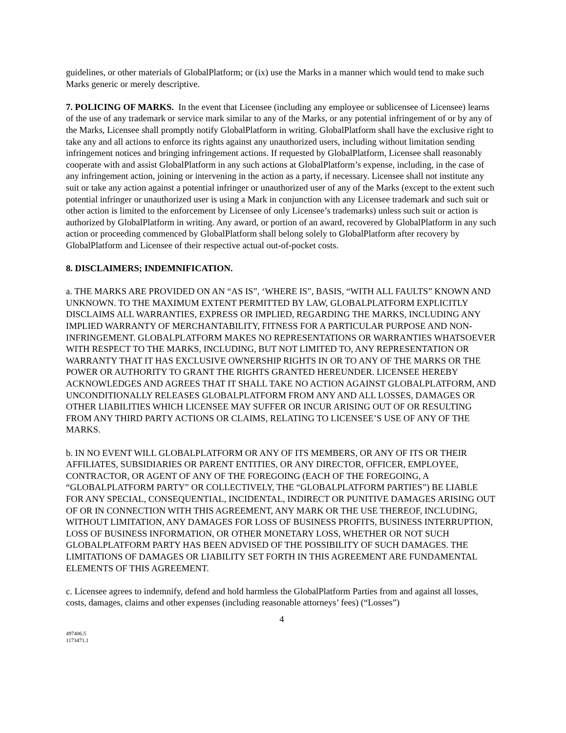guidelines, or other materials of GlobalPlatform; or (ix) use the Marks in a manner which would tend to make such Marks generic or merely descriptive.
7. POLICING OF MARKS. In the event that Licensee (including any employee or sublicensee of Licensee) learns of the use of any trademark or service mark similar to any of the Marks, or any potential infringement of or by any of the Marks, Licensee shall promptly notify GlobalPlatform in writing. GlobalPlatform shall have the exclusive right to take any and all actions to enforce its rights against any unauthorized users, including without limitation sending infringement notices and bringing infringement actions. If requested by GlobalPlatform, Licensee shall reasonably cooperate with and assist GlobalPlatform in any such actions at GlobalPlatform’s expense, including, in the case of any infringement action, joining or intervening in the action as a party, if necessary. Licensee shall not institute any suit or take any action against a potential infringer or unauthorized user of any of the Marks (except to the extent such potential infringer or unauthorized user is using a Mark in conjunction with any Licensee trademark and such suit or other action is limited to the enforcement by Licensee of only Licensee’s trademarks) unless such suit or action is authorized by GlobalPlatform in writing. Any award, or portion of an award, recovered by GlobalPlatform in any such action or proceeding commenced by GlobalPlatform shall belong solely to GlobalPlatform after recovery by GlobalPlatform and Licensee of their respective actual out-of-pocket costs.
8. DISCLAIMERS; INDEMNIFICATION.
a. THE MARKS ARE PROVIDED ON AN “AS IS”, ‘WHERE IS”, BASIS, “WITH ALL FAULTS” KNOWN AND UNKNOWN. TO THE MAXIMUM EXTENT PERMITTED BY LAW, GLOBALPLATFORM EXPLICITLY DISCLAIMS ALL WARRANTIES, EXPRESS OR IMPLIED, REGARDING THE MARKS, INCLUDING ANY IMPLIED WARRANTY OF MERCHANTABILITY, FITNESS FOR A PARTICULAR PURPOSE AND NON-INFRINGEMENT. GLOBALPLATFORM MAKES NO REPRESENTATIONS OR WARRANTIES WHATSOEVER WITH RESPECT TO THE MARKS, INCLUDING, BUT NOT LIMITED TO, ANY REPRESENTATION OR WARRANTY THAT IT HAS EXCLUSIVE OWNERSHIP RIGHTS IN OR TO ANY OF THE MARKS OR THE POWER OR AUTHORITY TO GRANT THE RIGHTS GRANTED HEREUNDER. LICENSEE HEREBY ACKNOWLEDGES AND AGREES THAT IT SHALL TAKE NO ACTION AGAINST GLOBALPLATFORM, AND UNCONDITIONALLY RELEASES GLOBALPLATFORM FROM ANY AND ALL LOSSES, DAMAGES OR OTHER LIABILITIES WHICH LICENSEE MAY SUFFER OR INCUR ARISING OUT OF OR RESULTING FROM ANY THIRD PARTY ACTIONS OR CLAIMS, RELATING TO LICENSEE’S USE OF ANY OF THE MARKS.
b. IN NO EVENT WILL GLOBALPLATFORM OR ANY OF ITS MEMBERS, OR ANY OF ITS OR THEIR AFFILIATES, SUBSIDIARIES OR PARENT ENTITIES, OR ANY DIRECTOR, OFFICER, EMPLOYEE, CONTRACTOR, OR AGENT OF ANY OF THE FOREGOING (EACH OF THE FOREGOING, A “GLOBALPLATFORM PARTY” OR COLLECTIVELY, THE “GLOBALPLATFORM PARTIES”) BE LIABLE FOR ANY SPECIAL, CONSEQUENTIAL, INCIDENTAL, INDIRECT OR PUNITIVE DAMAGES ARISING OUT OF OR IN CONNECTION WITH THIS AGREEMENT, ANY MARK OR THE USE THEREOF, INCLUDING, WITHOUT LIMITATION, ANY DAMAGES FOR LOSS OF BUSINESS PROFITS, BUSINESS INTERRUPTION, LOSS OF BUSINESS INFORMATION, OR OTHER MONETARY LOSS, WHETHER OR NOT SUCH GLOBALPLATFORM PARTY HAS BEEN ADVISED OF THE POSSIBILITY OF SUCH DAMAGES. THE LIMITATIONS OF DAMAGES OR LIABILITY SET FORTH IN THIS AGREEMENT ARE FUNDAMENTAL ELEMENTS OF THIS AGREEMENT.
c. Licensee agrees to indemnify, defend and hold harmless the GlobalPlatform Parties from and against all losses, costs, damages, claims and other expenses (including reasonable attorneys’ fees) (“Losses”)
4
497406.5
1173471.1